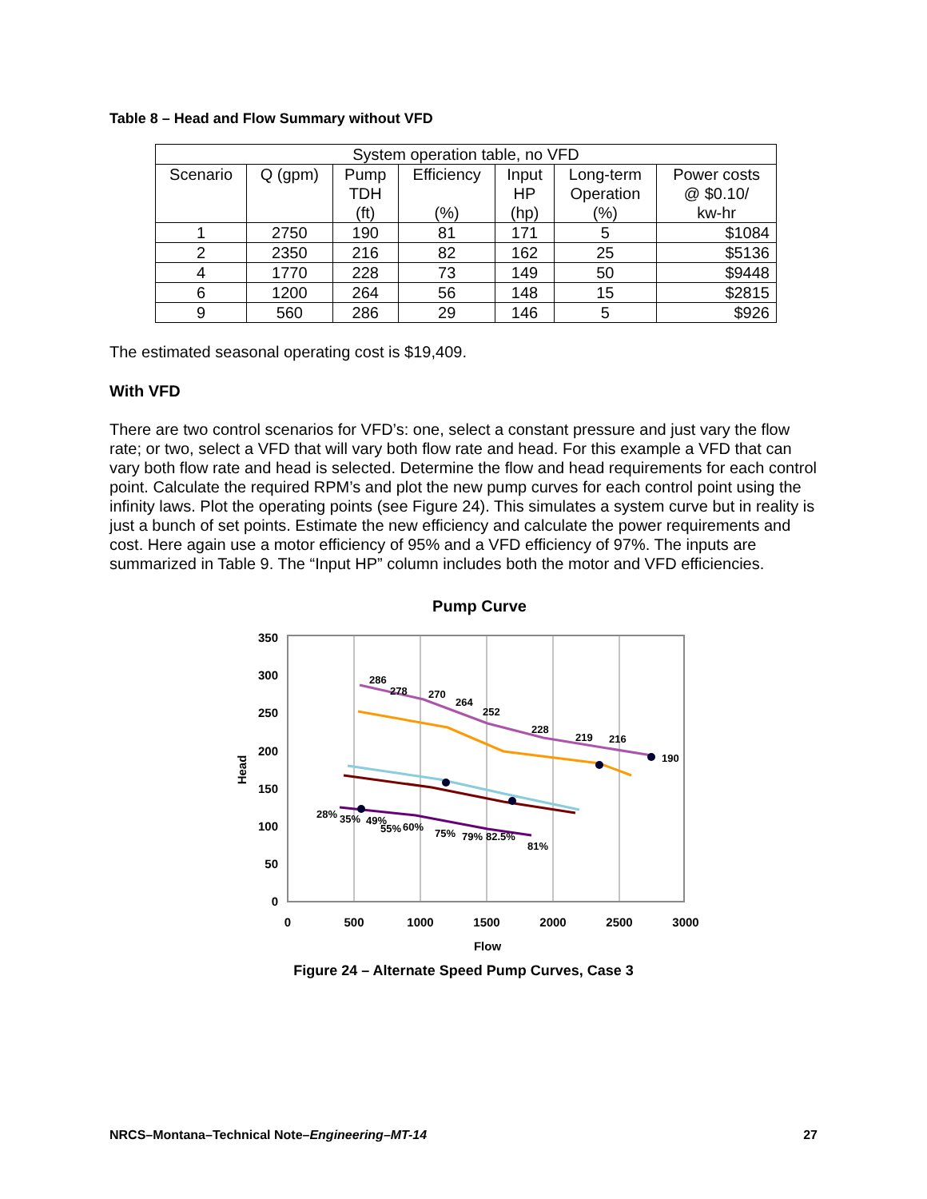Table 8 – Head and Flow Summary without VFD
| System operation table, no VFD | | | | | | |
| --- | --- | --- | --- | --- | --- | --- |
| Scenario | Q (gpm) | Pump TDH (ft) | Efficiency (%) | Input HP (hp) | Long-term Operation (%) | Power costs @ $0.10/ kw-hr |
| 1 | 2750 | 190 | 81 | 171 | 5 | $1084 |
| 2 | 2350 | 216 | 82 | 162 | 25 | $5136 |
| 4 | 1770 | 228 | 73 | 149 | 50 | $9448 |
| 6 | 1200 | 264 | 56 | 148 | 15 | $2815 |
| 9 | 560 | 286 | 29 | 146 | 5 | $926 |
The estimated seasonal operating cost is $19,409.
With VFD
There are two control scenarios for VFD’s: one, select a constant pressure and just vary the flow rate; or two, select a VFD that will vary both flow rate and head. For this example a VFD that can vary both flow rate and head is selected. Determine the flow and head requirements for each control point. Calculate the required RPM’s and plot the new pump curves for each control point using the infinity laws. Plot the operating points (see Figure 24). This simulates a system curve but in reality is just a bunch of set points. Estimate the new efficiency and calculate the power requirements and cost. Here again use a motor efficiency of 95% and a VFD efficiency of 97%. The inputs are summarized in Table 9. The “Input HP” column includes both the motor and VFD efficiencies.
Pump Curve
350
300
250
200
150
100
50
0
0
500
1000
1500
2000
2500
3000
Flow
Head
286
278
270
264
252
228
219
216
190
28%
35%
49%
55%
60%
75%
79%
82.5%
81%
Figure 24 – Alternate Speed Pump Curves, Case 3
NRCS–Montana–Technical Note–Engineering–MT-14 27